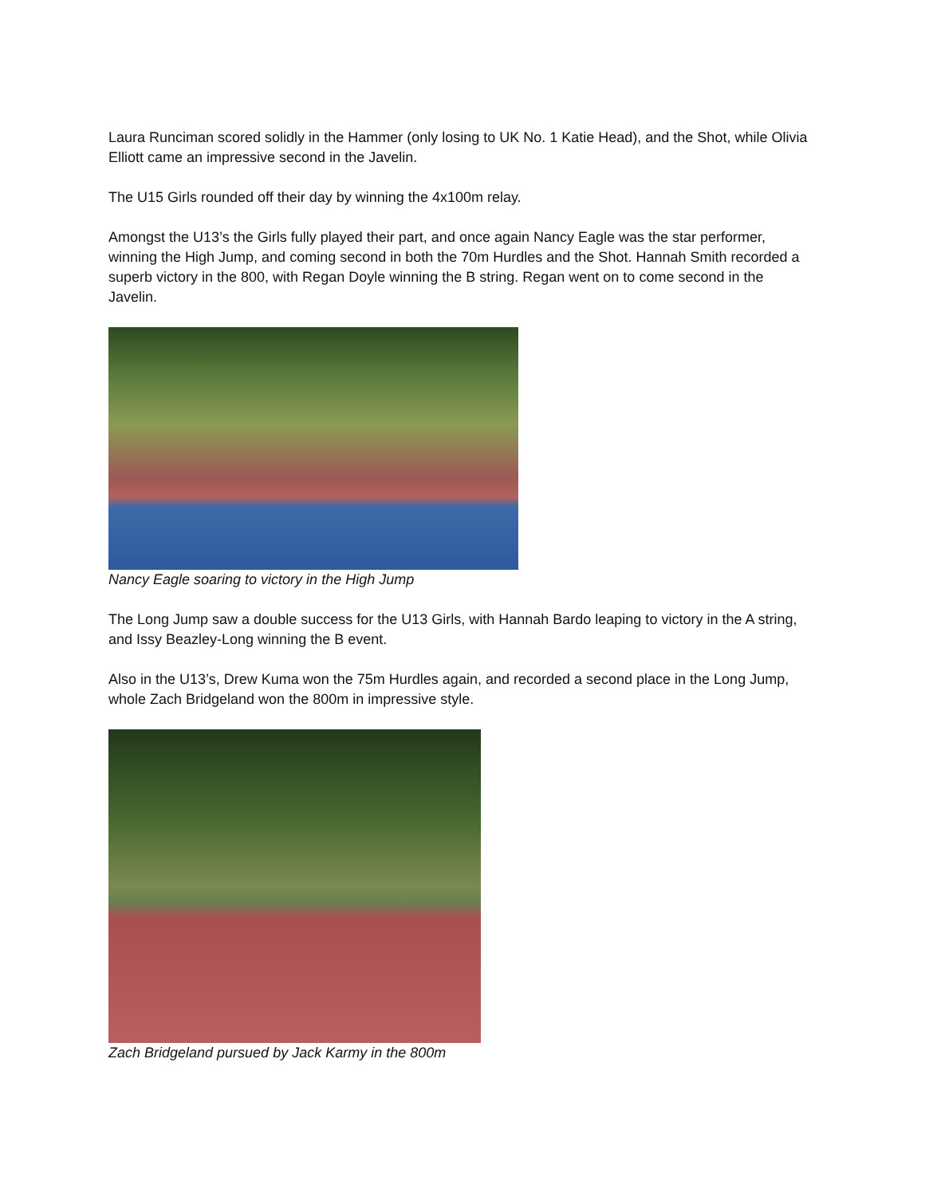Laura Runciman scored solidly in the Hammer (only losing to UK No. 1 Katie Head), and the Shot, while Olivia Elliott came an impressive second in the Javelin.
The U15 Girls rounded off their day by winning the 4x100m relay.
Amongst the U13’s the Girls fully played their part, and once again Nancy Eagle was the star performer, winning the High Jump, and coming second in both the 70m Hurdles and the Shot. Hannah Smith recorded a superb victory in the 800, with Regan Doyle winning the B string. Regan went on to come second in the Javelin.
Nancy Eagle soaring to victory in the High Jump
The Long Jump saw a double success for the U13 Girls, with Hannah Bardo leaping to victory in the A string, and Issy Beazley-Long winning the B event.
Also in the U13’s, Drew Kuma won the 75m Hurdles again, and recorded a second place in the Long Jump, whole Zach Bridgeland won the 800m in impressive style.
Zach Bridgeland pursued by Jack Karmy in the 800m